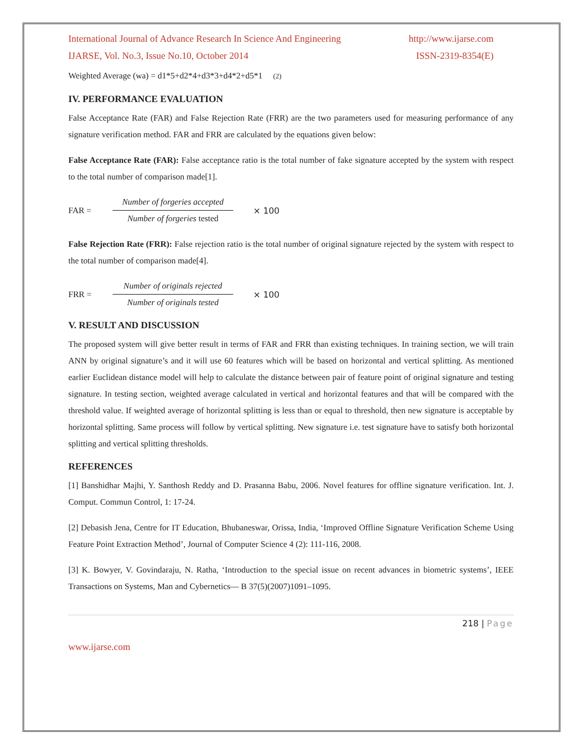International Journal of Advance Research In Science And Engineering http://www.ijarse.com
IJARSE, Vol. No.3, Issue No.10, October 2014 ISSN-2319-8354(E)
Weighted Average (wa) = d1*5+d2*4+d3*3+d4*2+d5*1 (2)
IV. PERFORMANCE EVALUATION
False Acceptance Rate (FAR) and False Rejection Rate (FRR) are the two parameters used for measuring performance of any signature verification method. FAR and FRR are calculated by the equations given below:
False Acceptance Rate (FAR): False acceptance ratio is the total number of fake signature accepted by the system with respect to the total number of comparison made[1].
FAR =
Number of forgeries accepted
Number of forgeries tested
× 100
False Rejection Rate (FRR): False rejection ratio is the total number of original signature rejected by the system with respect to the total number of comparison made[4].
FRR =
Number of originals rejected
Number of originals tested
× 100
V. RESULT AND DISCUSSION
The proposed system will give better result in terms of FAR and FRR than existing techniques. In training section, we will train ANN by original signature’s and it will use 60 features which will be based on horizontal and vertical splitting. As mentioned earlier Euclidean distance model will help to calculate the distance between pair of feature point of original signature and testing signature. In testing section, weighted average calculated in vertical and horizontal features and that will be compared with the threshold value. If weighted average of horizontal splitting is less than or equal to threshold, then new signature is acceptable by horizontal splitting. Same process will follow by vertical splitting. New signature i.e. test signature have to satisfy both horizontal splitting and vertical splitting thresholds.
REFERENCES
[1] Banshidhar Majhi, Y. Santhosh Reddy and D. Prasanna Babu, 2006. Novel features for offline signature verification. Int. J. Comput. Commun Control, 1: 17-24.
[2] Debasish Jena, Centre for IT Education, Bhubaneswar, Orissa, India, ‘Improved Offline Signature Verification Scheme Using Feature Point Extraction Method’, Journal of Computer Science 4 (2): 111-116, 2008.
[3] K. Bowyer, V. Govindaraju, N. Ratha, ‘Introduction to the special issue on recent advances in biometric systems’, IEEE Transactions on Systems, Man and Cybernetics— B 37(5)(2007)1091–1095.
218 | Page
www.ijarse.com